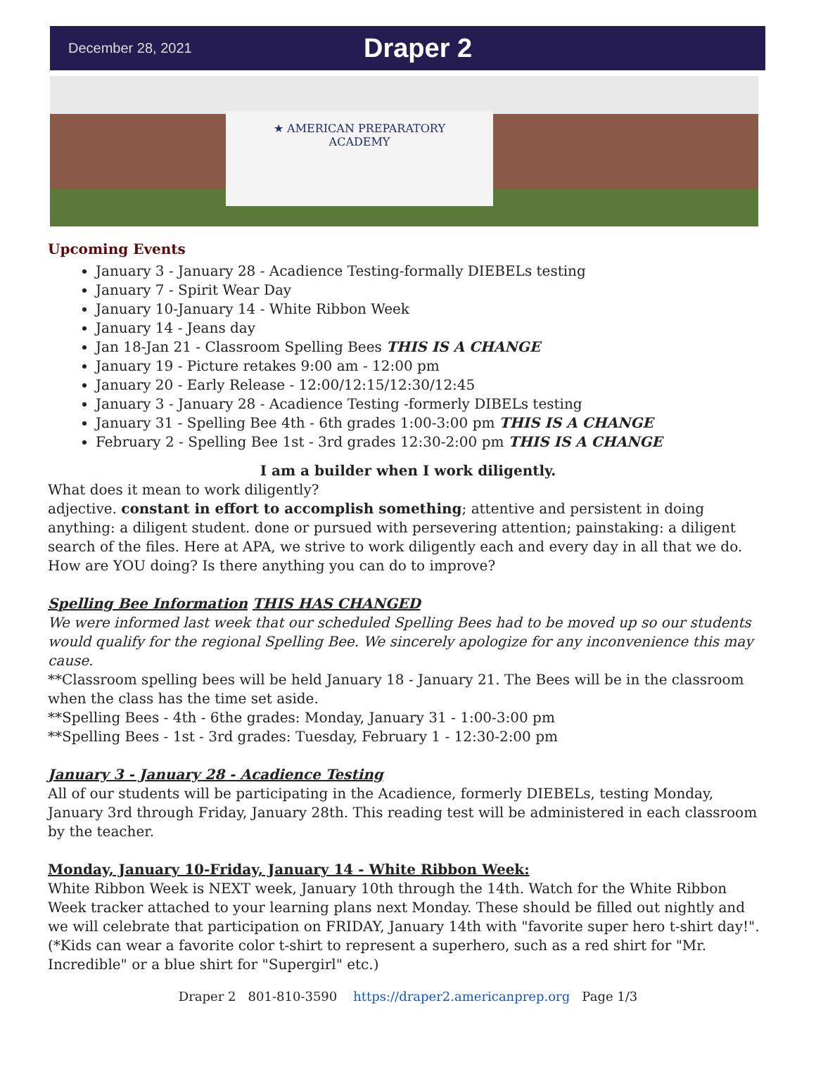December 28, 2021
Draper 2
★ AMERICAN PREPARATORY
ACADEMY
Upcoming Events
January 3 - January 28 - Acadience Testing-formally DIEBELs testing
January 7 - Spirit Wear Day
January 10-January 14 - White Ribbon Week
January 14 - Jeans day
Jan 18-Jan 21 - Classroom Spelling Bees THIS IS A CHANGE
January 19 - Picture retakes 9:00 am - 12:00 pm
January 20 - Early Release - 12:00/12:15/12:30/12:45
January 3 - January 28 - Acadience Testing -formerly DIBELs testing
January 31 - Spelling Bee 4th - 6th grades 1:00-3:00 pm THIS IS A CHANGE
February 2 - Spelling Bee 1st - 3rd grades 12:30-2:00 pm THIS IS A CHANGE
I am a builder when I work diligently.
What does it mean to work diligently?
adjective. constant in effort to accomplish something; attentive and persistent in doing anything: a diligent student. done or pursued with persevering attention; painstaking: a diligent search of the files. Here at APA, we strive to work diligently each and every day in all that we do. How are YOU doing? Is there anything you can do to improve?
Spelling Bee Information THIS HAS CHANGED
We were informed last week that our scheduled Spelling Bees had to be moved up so our students would qualify for the regional Spelling Bee. We sincerely apologize for any inconvenience this may cause.
**Classroom spelling bees will be held January 18 - January 21. The Bees will be in the classroom when the class has the time set aside.
**Spelling Bees - 4th - 6the grades: Monday, January 31 - 1:00-3:00 pm
**Spelling Bees - 1st - 3rd grades: Tuesday, February 1 - 12:30-2:00 pm
January 3 - January 28 - Acadience Testing
All of our students will be participating in the Acadience, formerly DIEBELs, testing Monday, January 3rd through Friday, January 28th. This reading test will be administered in each classroom by the teacher.
Monday, January 10-Friday, January 14 - White Ribbon Week:
White Ribbon Week is NEXT week, January 10th through the 14th. Watch for the White Ribbon Week tracker attached to your learning plans next Monday. These should be filled out nightly and we will celebrate that participation on FRIDAY, January 14th with "favorite super hero t-shirt day!". (*Kids can wear a favorite color t-shirt to represent a superhero, such as a red shirt for "Mr. Incredible" or a blue shirt for "Supergirl" etc.)
Draper 2 801-810-3590 https://draper2.americanprep.org Page 1/3